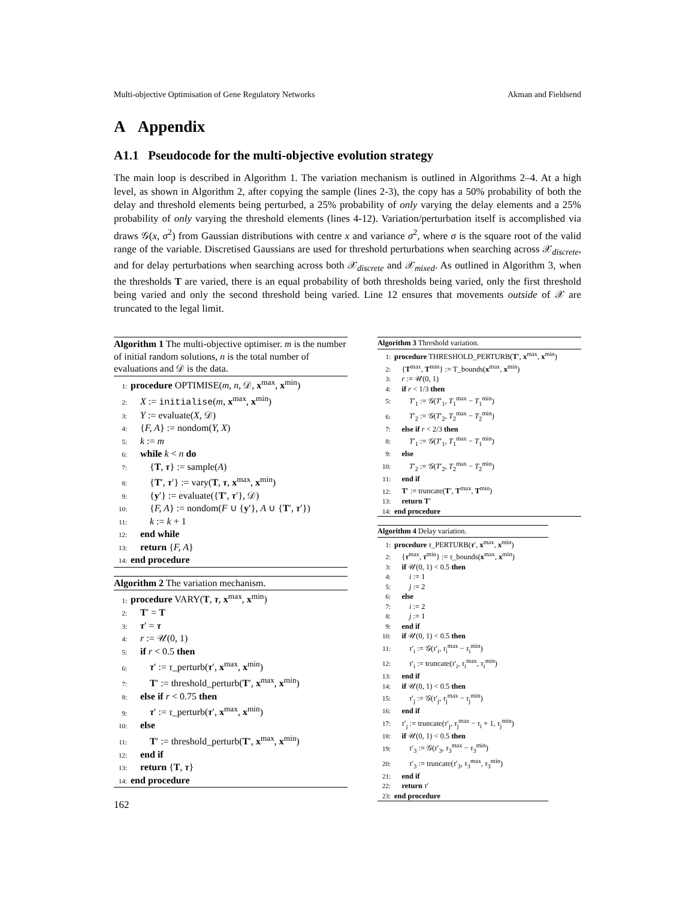Multi-objective Optimisation of Gene Regulatory Networks Akman and Fieldsend
A Appendix
A1.1 Pseudocode for the multi-objective evolution strategy
The main loop is described in Algorithm 1. The variation mechanism is outlined in Algorithms 2–4. At a high level, as shown in Algorithm 2, after copying the sample (lines 2-3), the copy has a 50% probability of both the delay and threshold elements being perturbed, a 25% probability of only varying the delay elements and a 25% probability of only varying the threshold elements (lines 4-12). Variation/perturbation itself is accomplished via draws 𝒢(x, σ<sup>2</sup>) from Gaussian distributions with centre x and variance σ<sup>2</sup>, where σ is the square root of the valid range of the variable. Discretised Gaussians are used for threshold perturbations when searching across 𝒳<sub>discrete</sub>, and for delay perturbations when searching across both 𝒳<sub>discrete</sub> and 𝒳<sub>mixed</sub>. As outlined in Algorithm 3, when the thresholds T are varied, there is an equal probability of both thresholds being varied, only the first threshold being varied and only the second threshold being varied. Line 12 ensures that movements outside of 𝒳 are truncated to the legal limit.
Algorithm 1 The multi-objective optimiser. m is the number of initial random solutions, n is the total number of evaluations and 𝒟 is the data.
1: procedure OPTIMISE(m, n, 𝒟, x<sup>max</sup>, x<sup>min</sup>)
2: X := initialise (m, x<sup>max</sup>, x<sup>min</sup>)
3: Y := evaluate(X, 𝒟)
4: {F, A} := nondom(Y, X)
5: k := m
6: while k < n do
7:  {T, τ} := sample(A)
8:  {T′, τ′} := vary(T, τ, x<sup>max</sup>, x<sup>min</sup>)
9:  {y′} := evaluate({T′, τ′}, 𝒟)
10:  {F, A} := nondom(F ∪ {y′}, A ∪ {T′, τ′})
11:  k := k + 1
12: end while
13: return {F, A}
14: end procedure
Algorithm 2 The variation mechanism.
1: procedure VARY(T, τ, x<sup>max</sup>, x<sup>min</sup>)
2: T′ = T
3: τ′ = τ
4: r := 𝒰(0, 1)
5: if r < 0.5 then
6:  τ′ := τ_perturb(τ′, x<sup>max</sup>, x<sup>min</sup>)
7:  T′ := threshold_perturb(T′, x<sup>max</sup>, x<sup>min</sup>)
8: else if r < 0.75 then
9:  τ′ := τ_perturb(τ′, x<sup>max</sup>, x<sup>min</sup>)
10: else
11:  T′ := threshold_perturb(T′, x<sup>max</sup>, x<sup>min</sup>)
12: end if
13: return {T, τ}
14: end procedure
Algorithm 3 Threshold variation.
1: procedure THRESHOLD_PERTURB(T′, x<sup>max</sup>, x<sup>min</sup>)
2: {T<sup>max</sup>, T<sup>min</sup>} := T_bounds(x<sup>max</sup>, x<sup>min</sup>)
3: r := 𝒰(0, 1)
4: if r < 1/3 then
5:  T′<sub>1</sub> := 𝒢(T′<sub>1</sub>, T<sub>1</sub><sup>max</sup> − T<sub>1</sub><sup>min</sup>)
6:  T′<sub>2</sub> := 𝒢(T′<sub>2</sub>, T<sub>2</sub><sup>max</sup> − T<sub>2</sub><sup>min</sup>)
7: else if r < 2/3 then
8:  T′<sub>1</sub> := 𝒢(T′<sub>1</sub>, T<sub>1</sub><sup>max</sup> − T<sub>1</sub><sup>min</sup>)
9: else
10:  T′<sub>2</sub> := 𝒢(T′<sub>2</sub>, T<sub>2</sub><sup>max</sup> − T<sub>2</sub><sup>min</sup>)
11: end if
12: T′ := truncate(T′, T<sup>max</sup>, T<sup>min</sup>)
13: return T′
14: end procedure
Algorithm 4 Delay variation.
1: procedure τ_PERTURB(τ′, x<sup>max</sup>, x<sup>min</sup>)
2: {τ<sup>max</sup>, τ<sup>min</sup>} := τ_bounds(x<sup>max</sup>, x<sup>min</sup>)
3: if 𝒰(0, 1) < 0.5 then
4:  i := 1
5:  j := 2
6: else
7:  i := 2
8:  j := 1
9: end if
10: if 𝒰(0, 1) < 0.5 then
11:  τ′<sub>i</sub> := 𝒢(τ′<sub>i</sub>, τ<sub>i</sub><sup>max</sup> − τ<sub>i</sub><sup>min</sup>)
12:  τ′<sub>i</sub> := truncate(τ′<sub>i</sub>, τ<sub>i</sub><sup>max</sup>, τ<sub>i</sub><sup>min</sup>)
13: end if
14: if 𝒰(0, 1) < 0.5 then
15:  τ′<sub>j</sub> := 𝒢(τ′<sub>j</sub>, τ<sub>j</sub><sup>max</sup> − τ<sub>j</sub><sup>min</sup>)
16: end if
17: τ′<sub>j</sub> := truncate(τ′<sub>j</sub>, τ<sub>j</sub><sup>max</sup> − τ<sub>i</sub> + 1, τ<sub>j</sub><sup>min</sup>)
18: if 𝒰(0, 1) < 0.5 then
19:  τ′<sub>3</sub> := 𝒢(τ′<sub>3</sub>, τ<sub>3</sub><sup>max</sup> − τ<sub>3</sub><sup>min</sup>)
20:  τ′<sub>3</sub> := truncate(τ′<sub>3</sub>, τ<sub>3</sub><sup>max</sup>, τ<sub>3</sub><sup>min</sup>)
21: end if
22: return τ′
23: end procedure
162